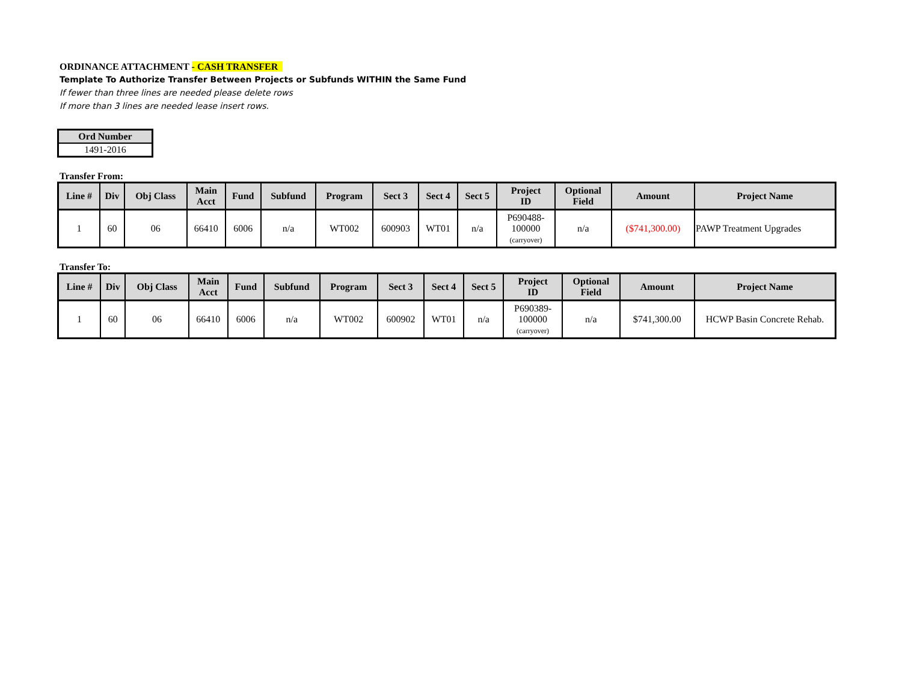ORDINANCE ATTACHMENT - CASH TRANSFER
Template To Authorize Transfer Between Projects or Subfunds WITHIN the Same Fund
If fewer than three lines are needed please delete rows
If more than 3 lines are needed lease insert rows.
| Ord Number |
| --- |
| 1491-2016 |
Transfer From:
| Line # | Div | Obj Class | Main Acct | Fund | Subfund | Program | Sect 3 | Sect 4 | Sect 5 | Project ID | Optional Field | Amount | Project Name |
| --- | --- | --- | --- | --- | --- | --- | --- | --- | --- | --- | --- | --- | --- |
| 1 | 60 | 06 | 66410 | 6006 | n/a | WT002 | 600903 | WT01 | n/a | P690488- 100000 (carryover) | n/a | ($741,300.00) | PAWP Treatment Upgrades |
Transfer To:
| Line # | Div | Obj Class | Main Acct | Fund | Subfund | Program | Sect 3 | Sect 4 | Sect 5 | Project ID | Optional Field | Amount | Project Name |
| --- | --- | --- | --- | --- | --- | --- | --- | --- | --- | --- | --- | --- | --- |
| 1 | 60 | 06 | 66410 | 6006 | n/a | WT002 | 600902 | WT01 | n/a | P690389- 100000 (carryover) | n/a | $741,300.00 | HCWP Basin Concrete Rehab. |